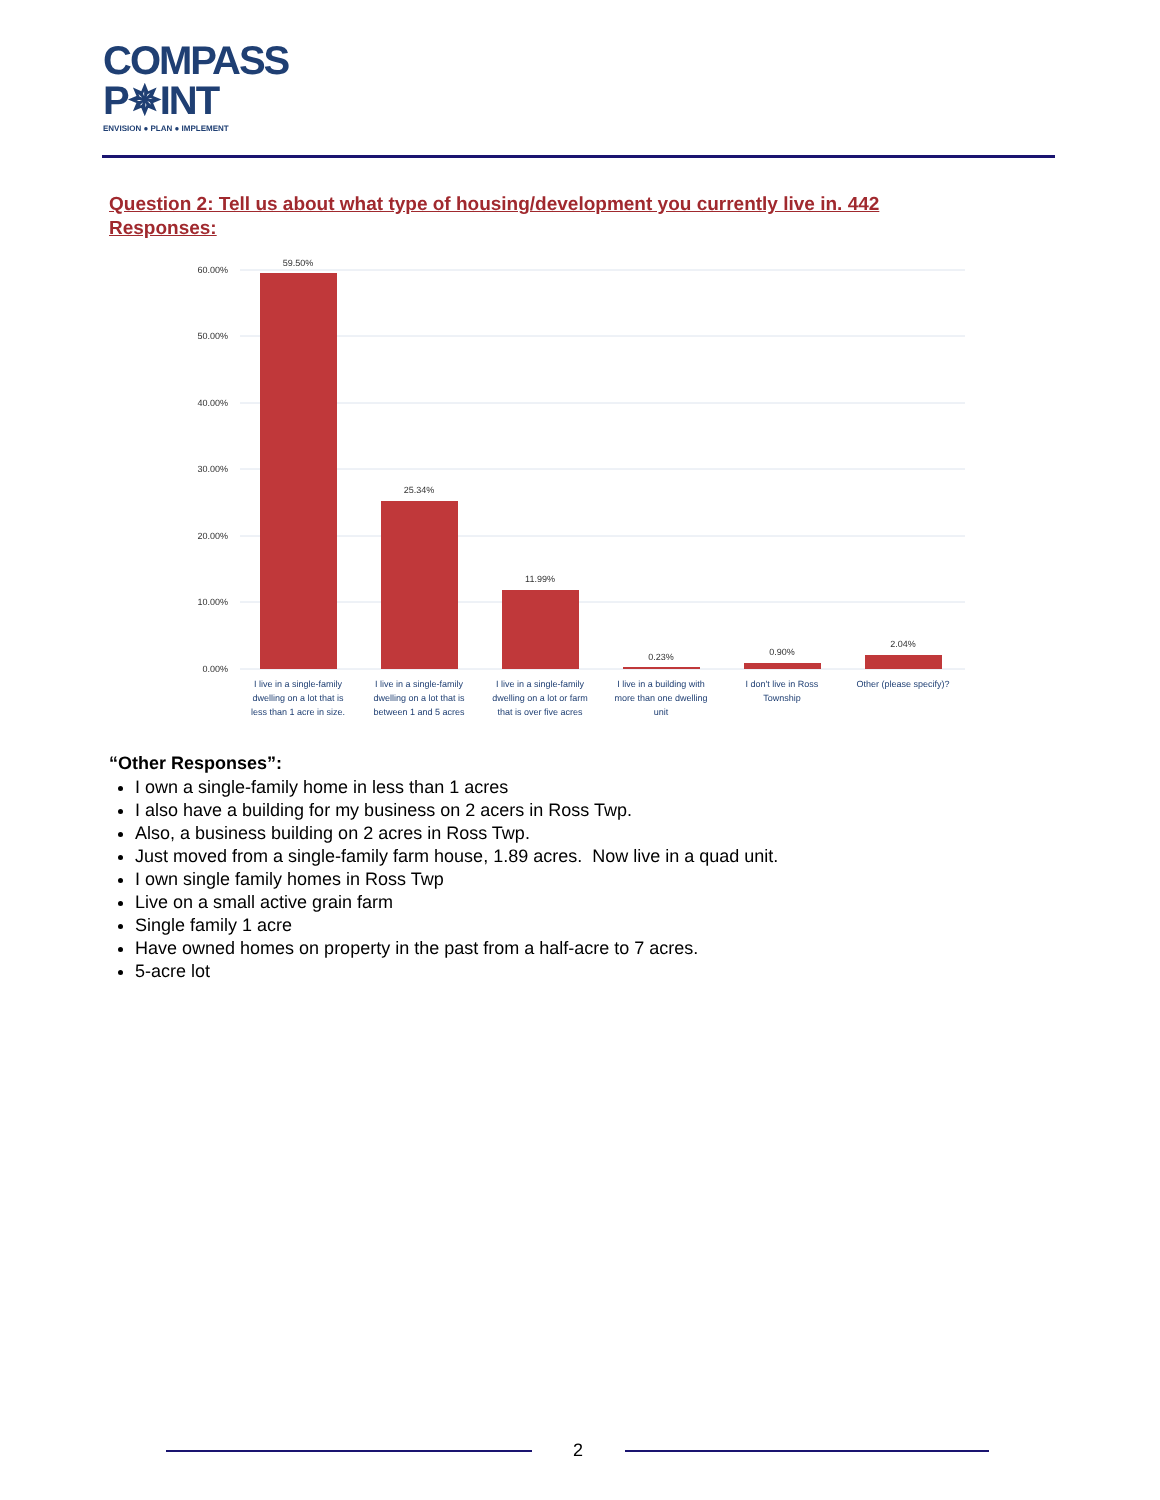COMPASS
P✵INT
ENVISION ● PLAN ● IMPLEMENT
Question 2: Tell us about what type of housing/development you currently live in. 442 Responses:
60.00%
50.00%
40.00%
30.00%
20.00%
10.00%
0.00%
59.50%
25.34%
11.99%
0.23%
0.90%
2.04%
I live in a single-family
dwelling on a lot that is
less than 1 acre in size.
I live in a single-family
dwelling on a lot that is
between 1 and 5 acres
I live in a single-family
dwelling on a lot or farm
that is over five acres
I live in a building with
more than one dwelling
unit
I don't live in Ross
Township
Other (please specify)?
“Other Responses”:
I own a single-family home in less than 1 acres
I also have a building for my business on 2 acers in Ross Twp.
Also, a business building on 2 acres in Ross Twp.
Just moved from a single-family farm house, 1.89 acres. Now live in a quad unit.
I own single family homes in Ross Twp
Live on a small active grain farm
Single family 1 acre
Have owned homes on property in the past from a half-acre to 7 acres.
5-acre lot
2